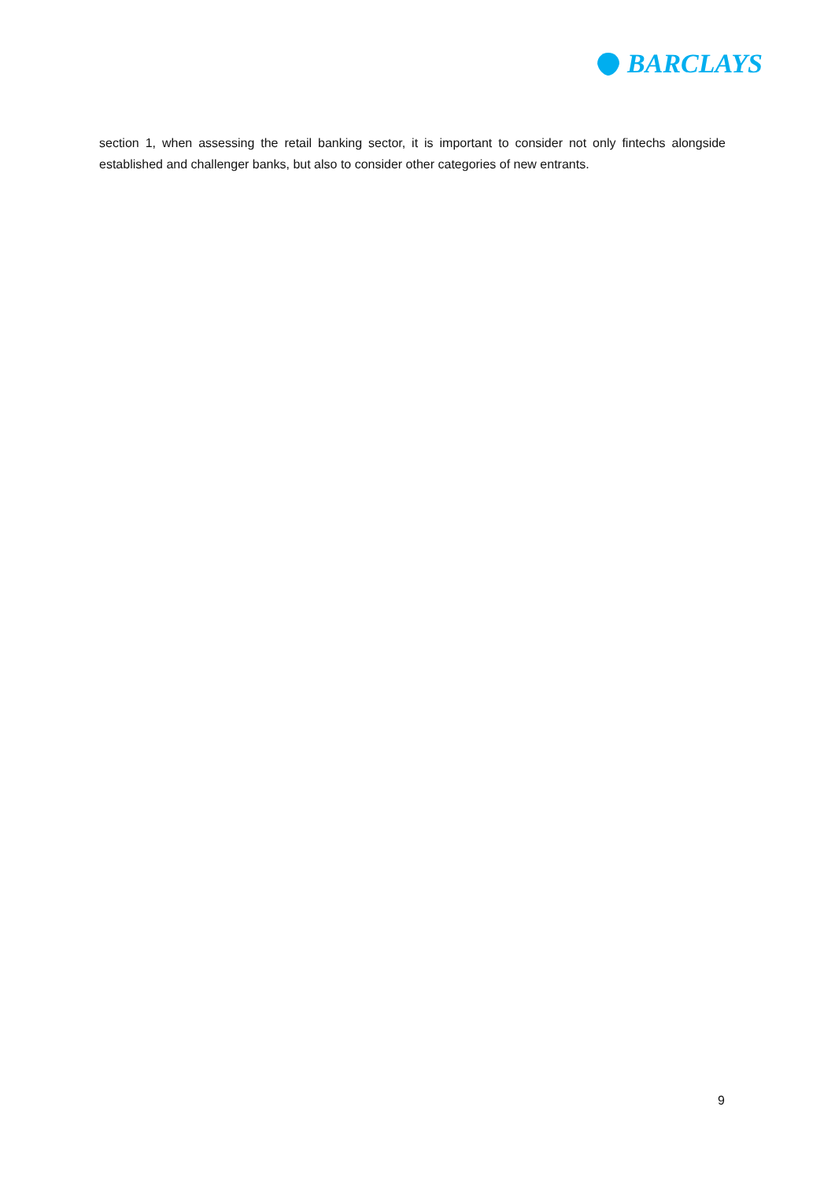BARCLAYS
section 1, when assessing the retail banking sector, it is important to consider not only fintechs alongside established and challenger banks, but also to consider other categories of new entrants.
9